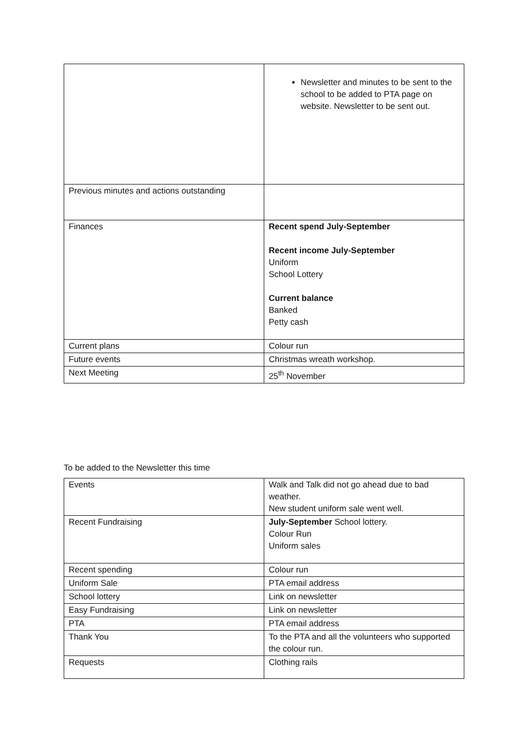| | Newsletter and minutes to be sent to the school to be added to PTA page on website. Newsletter to be sent out. |
| Previous minutes and actions outstanding | |
| Finances | Recent spend July-September Recent income July-September Uniform School Lottery Current balance Banked Petty cash |
| Current plans | Colour run |
| Future events | Christmas wreath workshop. |
| Next Meeting | 25<sup>th</sup> November |
To be added to the Newsletter this time
| Events | Walk and Talk did not go ahead due to bad weather. New student uniform sale went well. |
| Recent Fundraising | July-September School lottery. Colour Run Uniform sales |
| Recent spending | Colour run |
| Uniform Sale | PTA email address |
| School lottery | Link on newsletter |
| Easy Fundraising | Link on newsletter |
| PTA | PTA email address |
| Thank You | To the PTA and all the volunteers who supported the colour run. |
| Requests | Clothing rails |